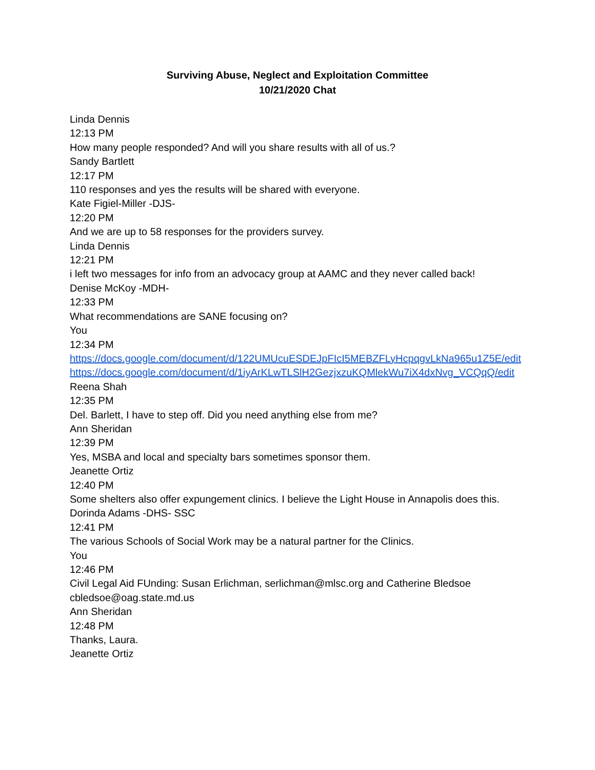Surviving Abuse, Neglect and Exploitation Committee
10/21/2020 Chat
Linda Dennis
12:13 PM
How many people responded? And will you share results with all of us.?
Sandy Bartlett
12:17 PM
110 responses and yes the results will be shared with everyone.
Kate Figiel-Miller -DJS-
12:20 PM
And we are up to 58 responses for the providers survey.
Linda Dennis
12:21 PM
i left two messages for info from an advocacy group at AAMC and they never called back!
Denise McKoy -MDH-
12:33 PM
What recommendations are SANE focusing on?
You
12:34 PM
https://docs.google.com/document/d/122UMUcuESDEJpFIcI5MEBZFLyHcpqgvLkNa965u1Z5E/edit
https://docs.google.com/document/d/1iyArKLwTLSlH2GezjxzuKQMlekWu7iX4dxNvg_VCQqQ/edit
Reena Shah
12:35 PM
Del. Barlett, I have to step off. Did you need anything else from me?
Ann Sheridan
12:39 PM
Yes, MSBA and local and specialty bars sometimes sponsor them.
Jeanette Ortiz
12:40 PM
Some shelters also offer expungement clinics. I believe the Light House in Annapolis does this.
Dorinda Adams -DHS- SSC
12:41 PM
The various Schools of Social Work may be a natural partner for the Clinics.
You
12:46 PM
Civil Legal Aid FUnding: Susan Erlichman, serlichman@mlsc.org and Catherine Bledsoe cbledsoe@oag.state.md.us
Ann Sheridan
12:48 PM
Thanks, Laura.
Jeanette Ortiz